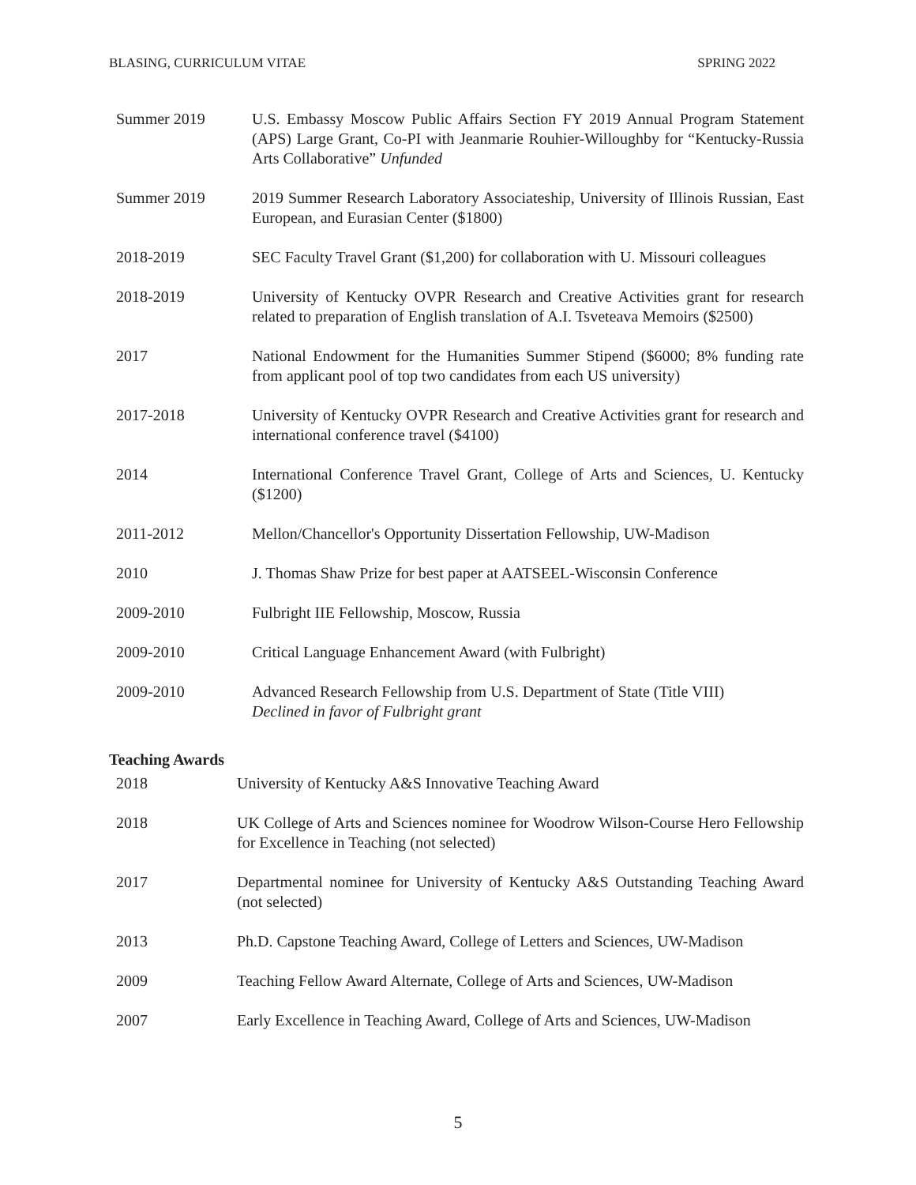BLASING, CURRICULUM VITAE SPRING 2022
| Summer 2019 | U.S. Embassy Moscow Public Affairs Section FY 2019 Annual Program Statement (APS) Large Grant, Co-PI with Jeanmarie Rouhier-Willoughby for “Kentucky-Russia Arts Collaborative” Unfunded |
| Summer 2019 | 2019 Summer Research Laboratory Associateship, University of Illinois Russian, East European, and Eurasian Center ($1800) |
| 2018-2019 | SEC Faculty Travel Grant ($1,200) for collaboration with U. Missouri colleagues |
| 2018-2019 | University of Kentucky OVPR Research and Creative Activities grant for research related to preparation of English translation of A.I. Tsveteava Memoirs ($2500) |
| 2017 | National Endowment for the Humanities Summer Stipend ($6000; 8% funding rate from applicant pool of top two candidates from each US university) |
| 2017-2018 | University of Kentucky OVPR Research and Creative Activities grant for research and international conference travel ($4100) |
| 2014 | International Conference Travel Grant, College of Arts and Sciences, U. Kentucky ($1200) |
| 2011-2012 | Mellon/Chancellor's Opportunity Dissertation Fellowship, UW-Madison |
| 2010 | J. Thomas Shaw Prize for best paper at AATSEEL-Wisconsin Conference |
| 2009-2010 | Fulbright IIE Fellowship, Moscow, Russia |
| 2009-2010 | Critical Language Enhancement Award (with Fulbright) |
| 2009-2010 | Advanced Research Fellowship from U.S. Department of State (Title VIII) Declined in favor of Fulbright grant |
Teaching Awards
| 2018 | University of Kentucky A&S Innovative Teaching Award |
| 2018 | UK College of Arts and Sciences nominee for Woodrow Wilson-Course Hero Fellowship for Excellence in Teaching (not selected) |
| 2017 | Departmental nominee for University of Kentucky A&S Outstanding Teaching Award (not selected) |
| 2013 | Ph.D. Capstone Teaching Award, College of Letters and Sciences, UW-Madison |
| 2009 | Teaching Fellow Award Alternate, College of Arts and Sciences, UW-Madison |
| 2007 | Early Excellence in Teaching Award, College of Arts and Sciences, UW-Madison |
5